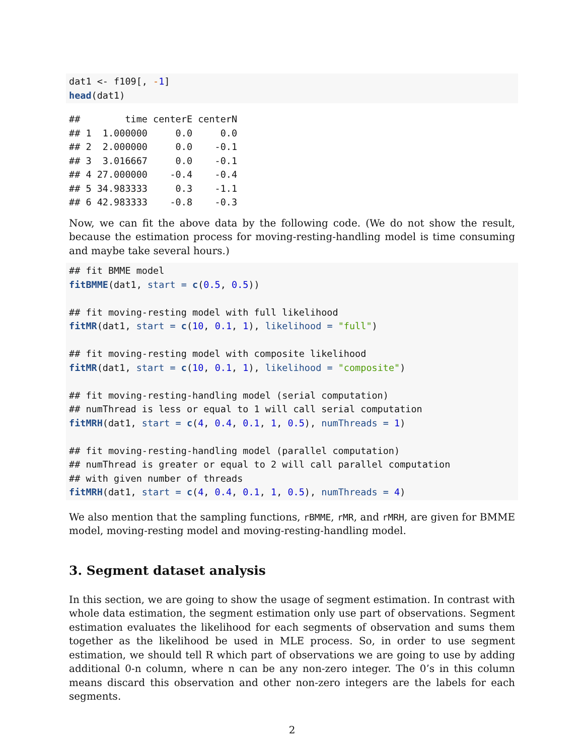dat1 <- f109[, -1]
head(dat1)
##        time centerE centerN
## 1  1.000000     0.0     0.0
## 2  2.000000     0.0    -0.1
## 3  3.016667     0.0    -0.1
## 4 27.000000    -0.4    -0.4
## 5 34.983333     0.3    -1.1
## 6 42.983333    -0.8    -0.3
Now, we can fit the above data by the following code. (We do not show the result, because the estimation process for moving-resting-handling model is time consuming and maybe take several hours.)
## fit BMME model
fitBMME(dat1, start = c(0.5, 0.5))

## fit moving-resting model with full likelihood
fitMR(dat1, start = c(10, 0.1, 1), likelihood = "full")

## fit moving-resting model with composite likelihood
fitMR(dat1, start = c(10, 0.1, 1), likelihood = "composite")

## fit moving-resting-handling model (serial computation)
## numThread is less or equal to 1 will call serial computation
fitMRH(dat1, start = c(4, 0.4, 0.1, 1, 0.5), numThreads = 1)

## fit moving-resting-handling model (parallel computation)
## numThread is greater or equal to 2 will call parallel computation
## with given number of threads
fitMRH(dat1, start = c(4, 0.4, 0.1, 1, 0.5), numThreads = 4)
We also mention that the sampling functions, rBMME, rMR, and rMRH, are given for BMME model, moving-resting model and moving-resting-handling model.
3. Segment dataset analysis
In this section, we are going to show the usage of segment estimation. In contrast with whole data estimation, the segment estimation only use part of observations. Segment estimation evaluates the likelihood for each segments of observation and sums them together as the likelihood be used in MLE process. So, in order to use segment estimation, we should tell R which part of observations we are going to use by adding additional 0-n column, where n can be any non-zero integer. The 0’s in this column means discard this observation and other non-zero integers are the labels for each segments.
2